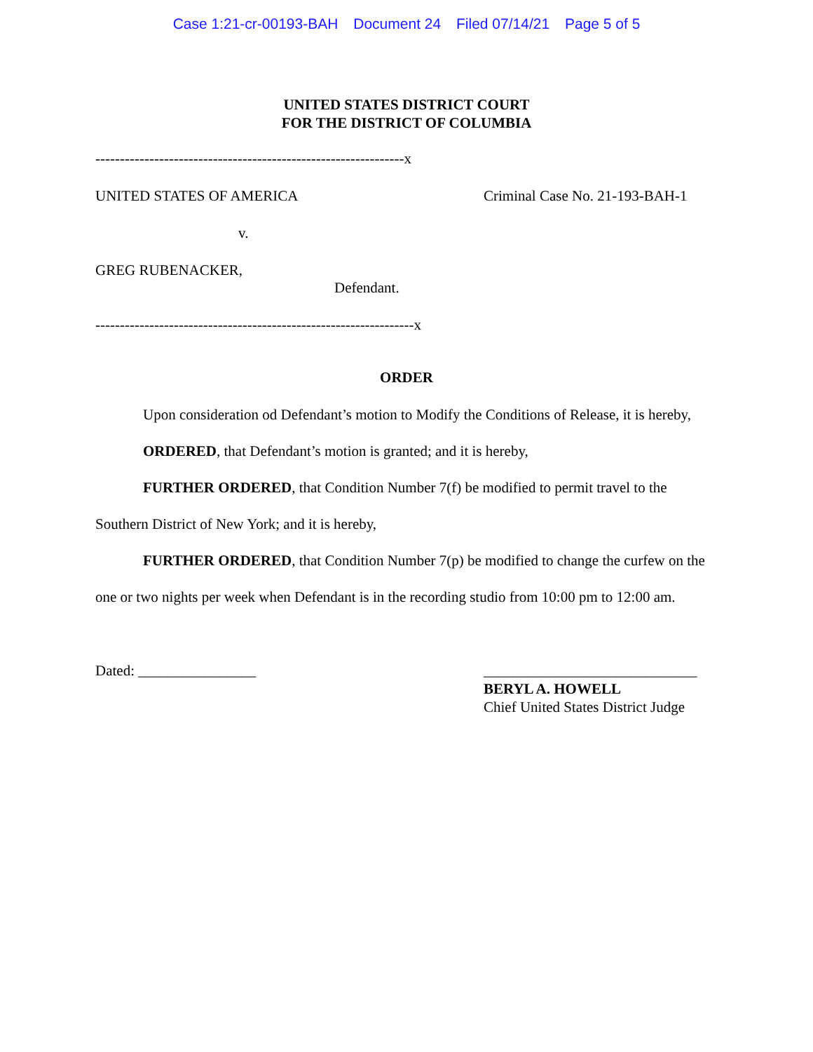Case 1:21-cr-00193-BAH Document 24 Filed 07/14/21 Page 5 of 5
UNITED STATES DISTRICT COURT
FOR THE DISTRICT OF COLUMBIA
---------------------------------------------------------------x
UNITED STATES OF AMERICA Criminal Case No. 21-193-BAH-1
v.
GREG RUBENACKER,
Defendant.
-----------------------------------------------------------------x
ORDER
Upon consideration od Defendant’s motion to Modify the Conditions of Release, it is hereby,
ORDERED, that Defendant’s motion is granted; and it is hereby,
FURTHER ORDERED, that Condition Number 7(f) be modified to permit travel to the Southern District of New York; and it is hereby,
FURTHER ORDERED, that Condition Number 7(p) be modified to change the curfew on the one or two nights per week when Defendant is in the recording studio from 10:00 pm to 12:00 am.
Dated: ________________ _____________________________
BERYL A. HOWELL
Chief United States District Judge